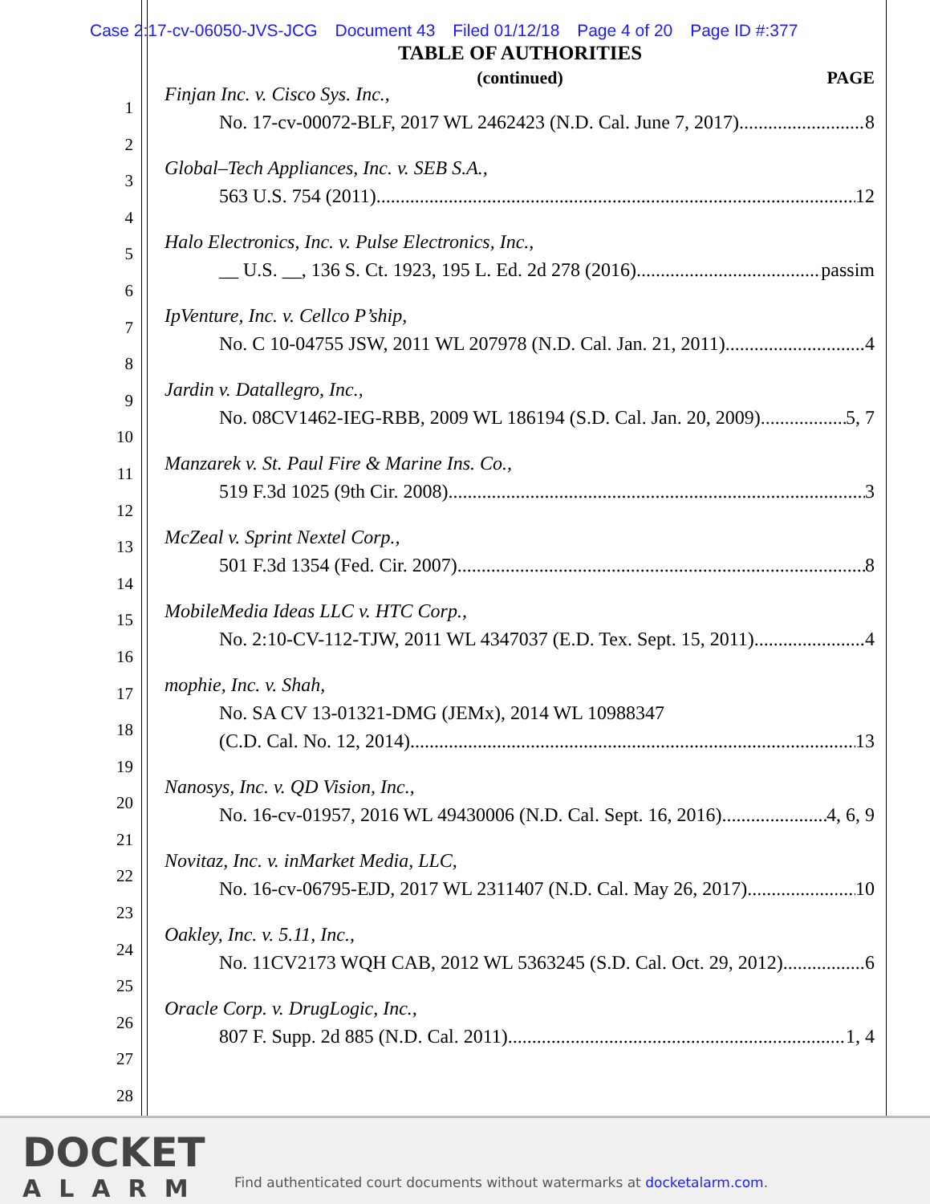Case 2:17-cv-06050-JVS-JCG Document 43 Filed 01/12/18 Page 4 of 20 Page ID #:377
TABLE OF AUTHORITIES
(continued)
PAGE
1
2
3
4
5
6
7
8
9
10
11
12
13
14
15
16
17
18
19
20
21
22
23
24
25
26
27
28
Finjan Inc. v. Cisco Sys. Inc.,
No. 17-cv-00072-BLF, 2017 WL 2462423 (N.D. Cal. June 7, 2017) 8
Global–Tech Appliances, Inc. v. SEB S.A.,
563 U.S. 754 (2011) 12
Halo Electronics, Inc. v. Pulse Electronics, Inc.,
__ U.S. __, 136 S. Ct. 1923, 195 L. Ed. 2d 278 (2016) passim
IpVenture, Inc. v. Cellco P’ship,
No. C 10-04755 JSW, 2011 WL 207978 (N.D. Cal. Jan. 21, 2011) 4
Jardin v. Datallegro, Inc.,
No. 08CV1462-IEG-RBB, 2009 WL 186194 (S.D. Cal. Jan. 20, 2009) 5, 7
Manzarek v. St. Paul Fire & Marine Ins. Co.,
519 F.3d 1025 (9th Cir. 2008) 3
McZeal v. Sprint Nextel Corp.,
501 F.3d 1354 (Fed. Cir. 2007) 8
MobileMedia Ideas LLC v. HTC Corp.,
No. 2:10-CV-112-TJW, 2011 WL 4347037 (E.D. Tex. Sept. 15, 2011) 4
mophie, Inc. v. Shah,
No. SA CV 13-01321-DMG (JEMx), 2014 WL 10988347
(C.D. Cal. No. 12, 2014) 13
Nanosys, Inc. v. QD Vision, Inc.,
No. 16-cv-01957, 2016 WL 49430006 (N.D. Cal. Sept. 16, 2016) 4, 6, 9
Novitaz, Inc. v. inMarket Media, LLC,
No. 16-cv-06795-EJD, 2017 WL 2311407 (N.D. Cal. May 26, 2017) 10
Oakley, Inc. v. 5.11, Inc.,
No. 11CV2173 WQH CAB, 2012 WL 5363245 (S.D. Cal. Oct. 29, 2012) 6
Oracle Corp. v. DrugLogic, Inc.,
807 F. Supp. 2d 885 (N.D. Cal. 2011) 1, 4
DOCKET
ALARM
Find authenticated court documents without watermarks at docketalarm.com.